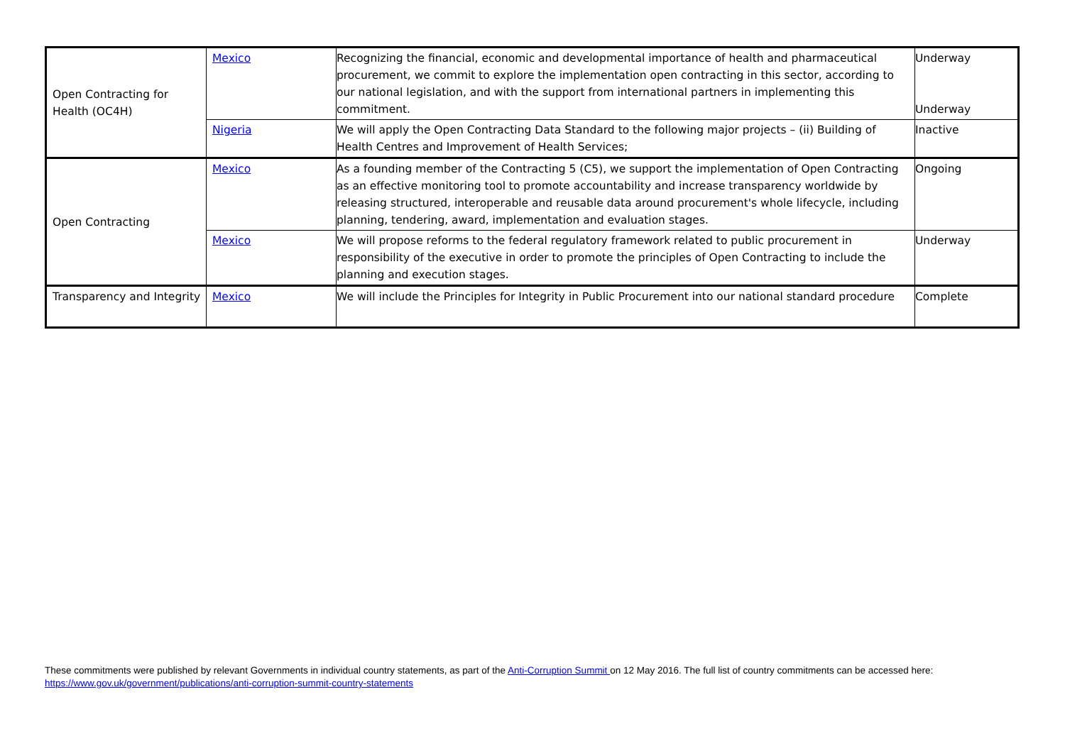| Open Contracting for Health (OC4H) | Mexico | Recognizing the financial, economic and developmental importance of health and pharmaceutical procurement, we commit to explore the implementation open contracting in this sector, according to our national legislation, and with the support from international partners in implementing this commitment. | Underway Underway |
| | Nigeria | We will apply the Open Contracting Data Standard to the following major projects – (ii) Building of Health Centres and Improvement of Health Services; | Inactive |
| Open Contracting | Mexico | As a founding member of the Contracting 5 (C5), we support the implementation of Open Contracting as an effective monitoring tool to promote accountability and increase transparency worldwide by releasing structured, interoperable and reusable data around procurement's whole lifecycle, including planning, tendering, award, implementation and evaluation stages. | Ongoing |
| | Mexico | We will propose reforms to the federal regulatory framework related to public procurement in responsibility of the executive in order to promote the principles of Open Contracting to include the planning and execution stages. | Underway |
| Transparency and Integrity | Mexico | We will include the Principles for Integrity in Public Procurement into our national standard procedure | Complete |
These commitments were published by relevant Governments in individual country statements, as part of the Anti-Corruption Summit on 12 May 2016. The full list of country commitments can be accessed here: https://www.gov.uk/government/publications/anti-corruption-summit-country-statements